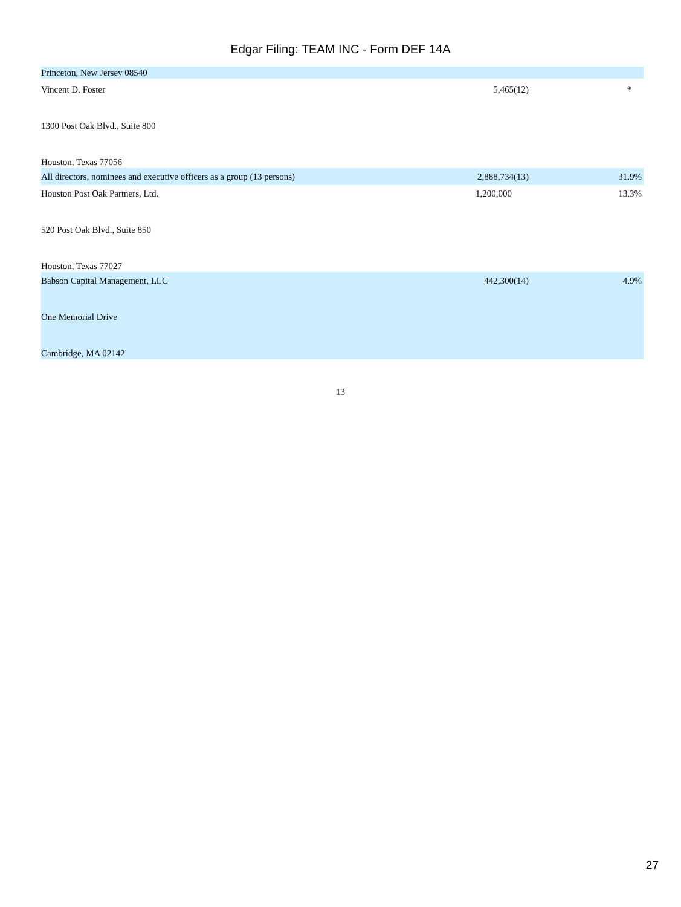Edgar Filing: TEAM INC - Form DEF 14A
| Princeton, New Jersey 08540 | | |
| Vincent D. Foster 1300 Post Oak Blvd., Suite 800 Houston, Texas 77056 | 5,465(12) | * |
| All directors, nominees and executive officers as a group (13 persons) | 2,888,734(13) | 31.9% |
| Houston Post Oak Partners, Ltd. 520 Post Oak Blvd., Suite 850 Houston, Texas 77027 | 1,200,000 | 13.3% |
| Babson Capital Management, LLC One Memorial Drive Cambridge, MA 02142 | 442,300(14) | 4.9% |
13
27